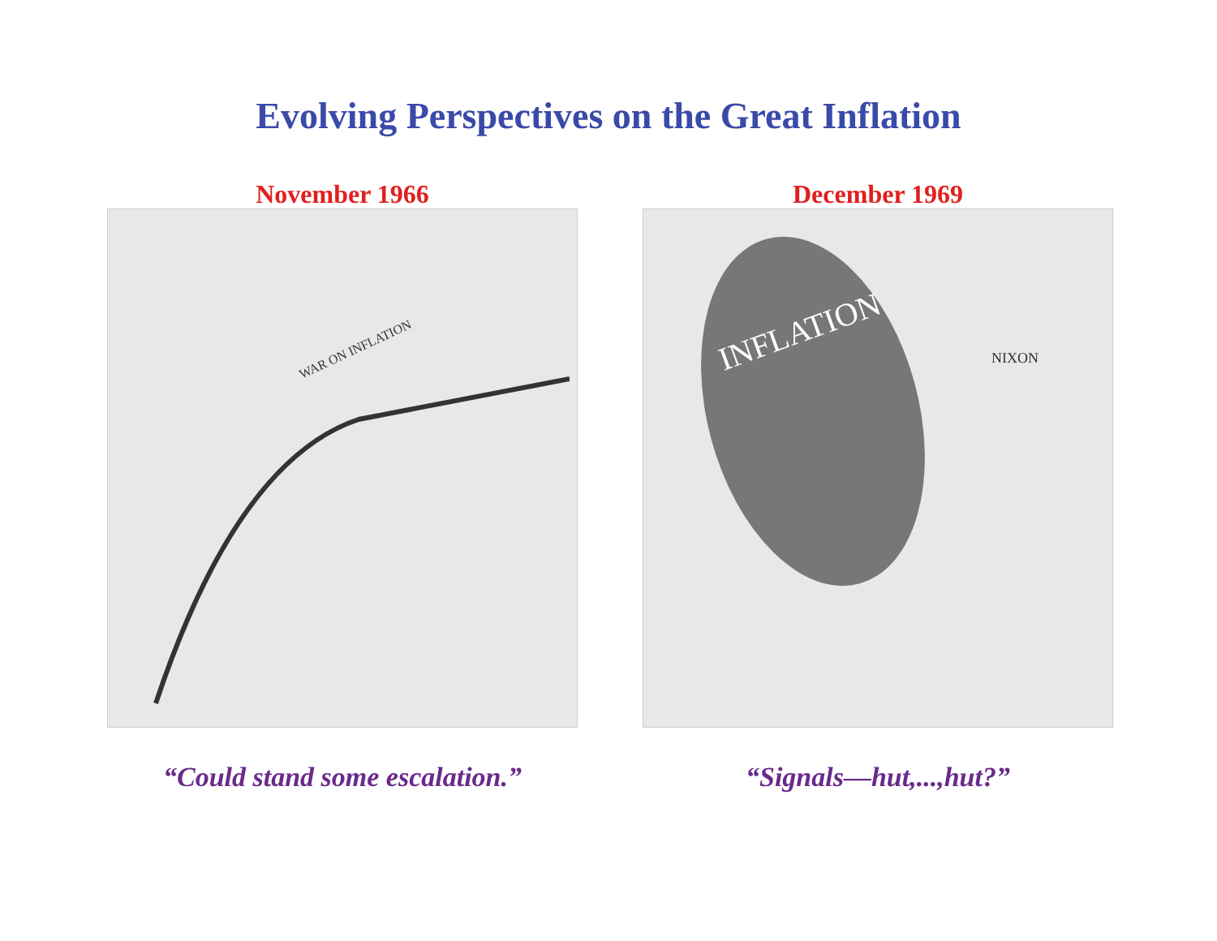Evolving Perspectives on the Great Inflation
November 1966
WAR ON INFLATION
“Could stand some escalation.”
December 1969
INFLATION
NIXON
“Signals—hut,...,hut?”